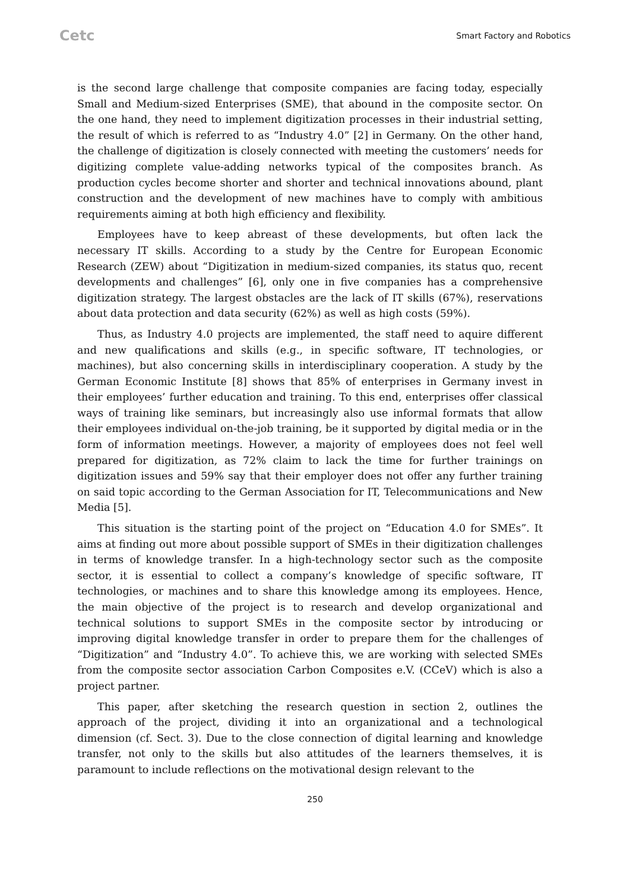Cetc Smart Factory and Robotics
is the second large challenge that composite companies are facing today, especially Small and Medium-sized Enterprises (SME), that abound in the composite sector. On the one hand, they need to implement digitization processes in their industrial setting, the result of which is referred to as “Industry 4.0” [2] in Germany. On the other hand, the challenge of digitization is closely connected with meeting the customers’ needs for digitizing complete value-adding networks typical of the composites branch. As production cycles become shorter and shorter and technical innovations abound, plant construction and the development of new machines have to comply with ambitious requirements aiming at both high efficiency and flexibility.
Employees have to keep abreast of these developments, but often lack the necessary IT skills. According to a study by the Centre for European Economic Research (ZEW) about “Digitization in medium-sized companies, its status quo, recent developments and challenges” [6], only one in five companies has a comprehensive digitization strategy. The largest obstacles are the lack of IT skills (67%), reservations about data protection and data security (62%) as well as high costs (59%).
Thus, as Industry 4.0 projects are implemented, the staff need to aquire different and new qualifications and skills (e.g., in specific software, IT technologies, or machines), but also concerning skills in interdisciplinary cooperation. A study by the German Economic Institute [8] shows that 85% of enterprises in Germany invest in their employees’ further education and training. To this end, enterprises offer classical ways of training like seminars, but increasingly also use informal formats that allow their employees individual on-the-job training, be it supported by digital media or in the form of information meetings. However, a majority of employees does not feel well prepared for digitization, as 72% claim to lack the time for further trainings on digitization issues and 59% say that their employer does not offer any further training on said topic according to the German Association for IT, Telecommunications and New Media [5].
This situation is the starting point of the project on “Education 4.0 for SMEs”. It aims at finding out more about possible support of SMEs in their digitization challenges in terms of knowledge transfer. In a high-technology sector such as the composite sector, it is essential to collect a company’s knowledge of specific software, IT technologies, or machines and to share this knowledge among its employees. Hence, the main objective of the project is to research and develop organizational and technical solutions to support SMEs in the composite sector by introducing or improving digital knowledge transfer in order to prepare them for the challenges of “Digitization” and “Industry 4.0”. To achieve this, we are working with selected SMEs from the composite sector association Carbon Composites e.V. (CCeV) which is also a project partner.
This paper, after sketching the research question in section 2, outlines the approach of the project, dividing it into an organizational and a technological dimension (cf. Sect. 3). Due to the close connection of digital learning and knowledge transfer, not only to the skills but also attitudes of the learners themselves, it is paramount to include reflections on the motivational design relevant to the
250